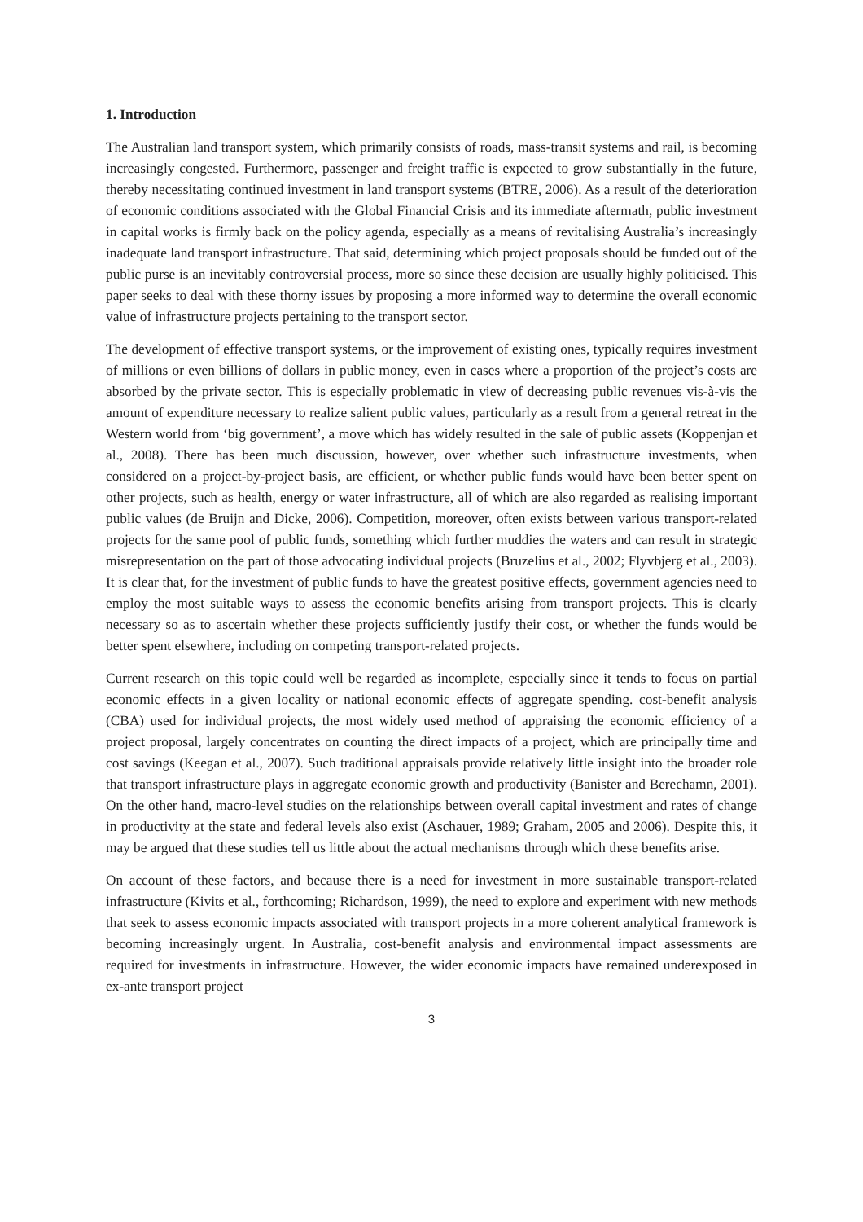1. Introduction
The Australian land transport system, which primarily consists of roads, mass-transit systems and rail, is becoming increasingly congested. Furthermore, passenger and freight traffic is expected to grow substantially in the future, thereby necessitating continued investment in land transport systems (BTRE, 2006). As a result of the deterioration of economic conditions associated with the Global Financial Crisis and its immediate aftermath, public investment in capital works is firmly back on the policy agenda, especially as a means of revitalising Australia’s increasingly inadequate land transport infrastructure. That said, determining which project proposals should be funded out of the public purse is an inevitably controversial process, more so since these decision are usually highly politicised. This paper seeks to deal with these thorny issues by proposing a more informed way to determine the overall economic value of infrastructure projects pertaining to the transport sector.
The development of effective transport systems, or the improvement of existing ones, typically requires investment of millions or even billions of dollars in public money, even in cases where a proportion of the project’s costs are absorbed by the private sector. This is especially problematic in view of decreasing public revenues vis-à-vis the amount of expenditure necessary to realize salient public values, particularly as a result from a general retreat in the Western world from ‘big government’, a move which has widely resulted in the sale of public assets (Koppenjan et al., 2008). There has been much discussion, however, over whether such infrastructure investments, when considered on a project-by-project basis, are efficient, or whether public funds would have been better spent on other projects, such as health, energy or water infrastructure, all of which are also regarded as realising important public values (de Bruijn and Dicke, 2006). Competition, moreover, often exists between various transport-related projects for the same pool of public funds, something which further muddies the waters and can result in strategic misrepresentation on the part of those advocating individual projects (Bruzelius et al., 2002; Flyvbjerg et al., 2003). It is clear that, for the investment of public funds to have the greatest positive effects, government agencies need to employ the most suitable ways to assess the economic benefits arising from transport projects. This is clearly necessary so as to ascertain whether these projects sufficiently justify their cost, or whether the funds would be better spent elsewhere, including on competing transport-related projects.
Current research on this topic could well be regarded as incomplete, especially since it tends to focus on partial economic effects in a given locality or national economic effects of aggregate spending. cost-benefit analysis (CBA) used for individual projects, the most widely used method of appraising the economic efficiency of a project proposal, largely concentrates on counting the direct impacts of a project, which are principally time and cost savings (Keegan et al., 2007). Such traditional appraisals provide relatively little insight into the broader role that transport infrastructure plays in aggregate economic growth and productivity (Banister and Berechamn, 2001). On the other hand, macro-level studies on the relationships between overall capital investment and rates of change in productivity at the state and federal levels also exist (Aschauer, 1989; Graham, 2005 and 2006). Despite this, it may be argued that these studies tell us little about the actual mechanisms through which these benefits arise.
On account of these factors, and because there is a need for investment in more sustainable transport-related infrastructure (Kivits et al., forthcoming; Richardson, 1999), the need to explore and experiment with new methods that seek to assess economic impacts associated with transport projects in a more coherent analytical framework is becoming increasingly urgent. In Australia, cost-benefit analysis and environmental impact assessments are required for investments in infrastructure. However, the wider economic impacts have remained underexposed in ex-ante transport project
3